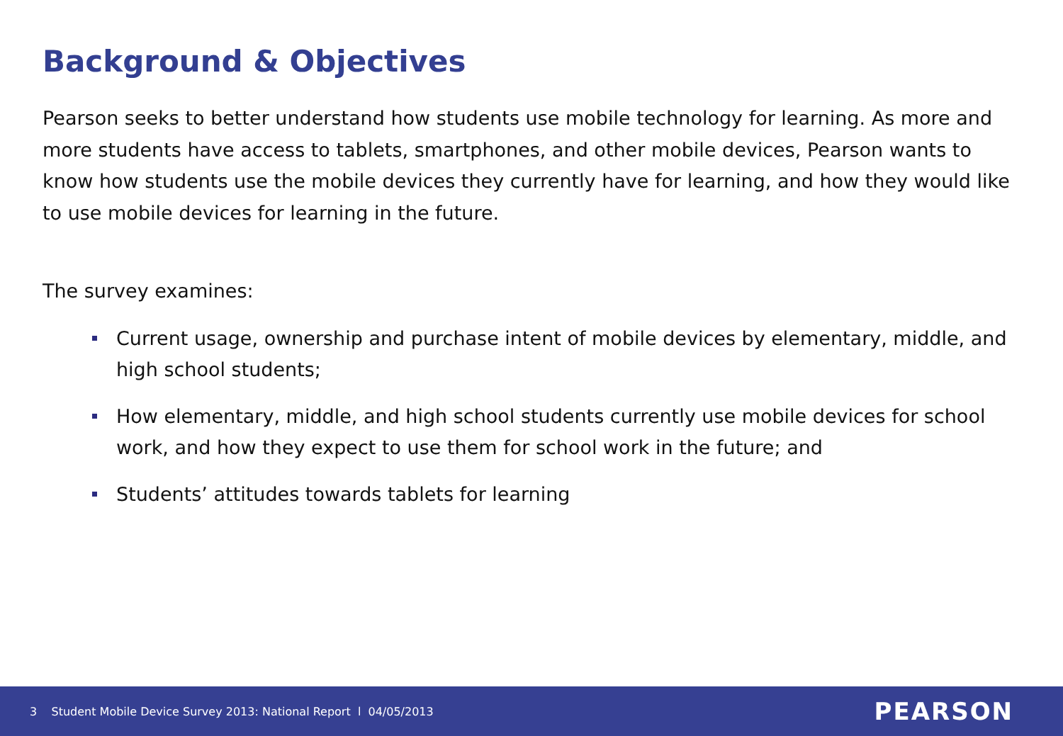Background & Objectives
Pearson seeks to better understand how students use mobile technology for learning. As more and more students have access to tablets, smartphones, and other mobile devices, Pearson wants to know how students use the mobile devices they currently have for learning, and how they would like to use mobile devices for learning in the future.
The survey examines:
Current usage, ownership and purchase intent of mobile devices by elementary, middle, and high school students;
How elementary, middle, and high school students currently use mobile devices for school work, and how they expect to use them for school work in the future; and
Students’ attitudes towards tablets for learning
3 Student Mobile Device Survey 2013: National Report l 04/05/2013 PEARSON